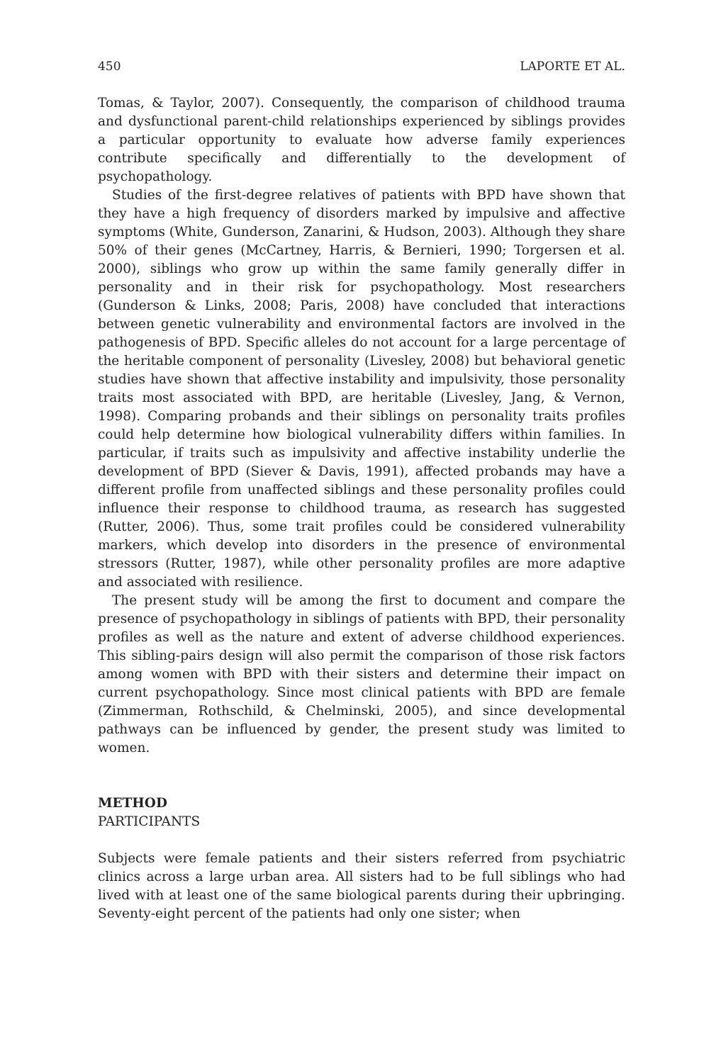450 LAPORTE ET AL.
Tomas, & Taylor, 2007). Consequently, the comparison of childhood trauma and dysfunctional parent-child relationships experienced by siblings provides a particular opportunity to evaluate how adverse family experiences contribute specifically and differentially to the development of psychopathology.
Studies of the first-degree relatives of patients with BPD have shown that they have a high frequency of disorders marked by impulsive and affective symptoms (White, Gunderson, Zanarini, & Hudson, 2003). Although they share 50% of their genes (McCartney, Harris, & Bernieri, 1990; Torgersen et al. 2000), siblings who grow up within the same family generally differ in personality and in their risk for psychopathology. Most researchers (Gunderson & Links, 2008; Paris, 2008) have concluded that interactions between genetic vulnerability and environmental factors are involved in the pathogenesis of BPD. Specific alleles do not account for a large percentage of the heritable component of personality (Livesley, 2008) but behavioral genetic studies have shown that affective instability and impulsivity, those personality traits most associated with BPD, are heritable (Livesley, Jang, & Vernon, 1998). Comparing probands and their siblings on personality traits profiles could help determine how biological vulnerability differs within families. In particular, if traits such as impulsivity and affective instability underlie the development of BPD (Siever & Davis, 1991), affected probands may have a different profile from unaffected siblings and these personality profiles could influence their response to childhood trauma, as research has suggested (Rutter, 2006). Thus, some trait profiles could be considered vulnerability markers, which develop into disorders in the presence of environmental stressors (Rutter, 1987), while other personality profiles are more adaptive and associated with resilience.
The present study will be among the first to document and compare the presence of psychopathology in siblings of patients with BPD, their personality profiles as well as the nature and extent of adverse childhood experiences. This sibling-pairs design will also permit the comparison of those risk factors among women with BPD with their sisters and determine their impact on current psychopathology. Since most clinical patients with BPD are female (Zimmerman, Rothschild, & Chelminski, 2005), and since developmental pathways can be influenced by gender, the present study was limited to women.
METHOD
PARTICIPANTS
Subjects were female patients and their sisters referred from psychiatric clinics across a large urban area. All sisters had to be full siblings who had lived with at least one of the same biological parents during their upbringing. Seventy-eight percent of the patients had only one sister; when